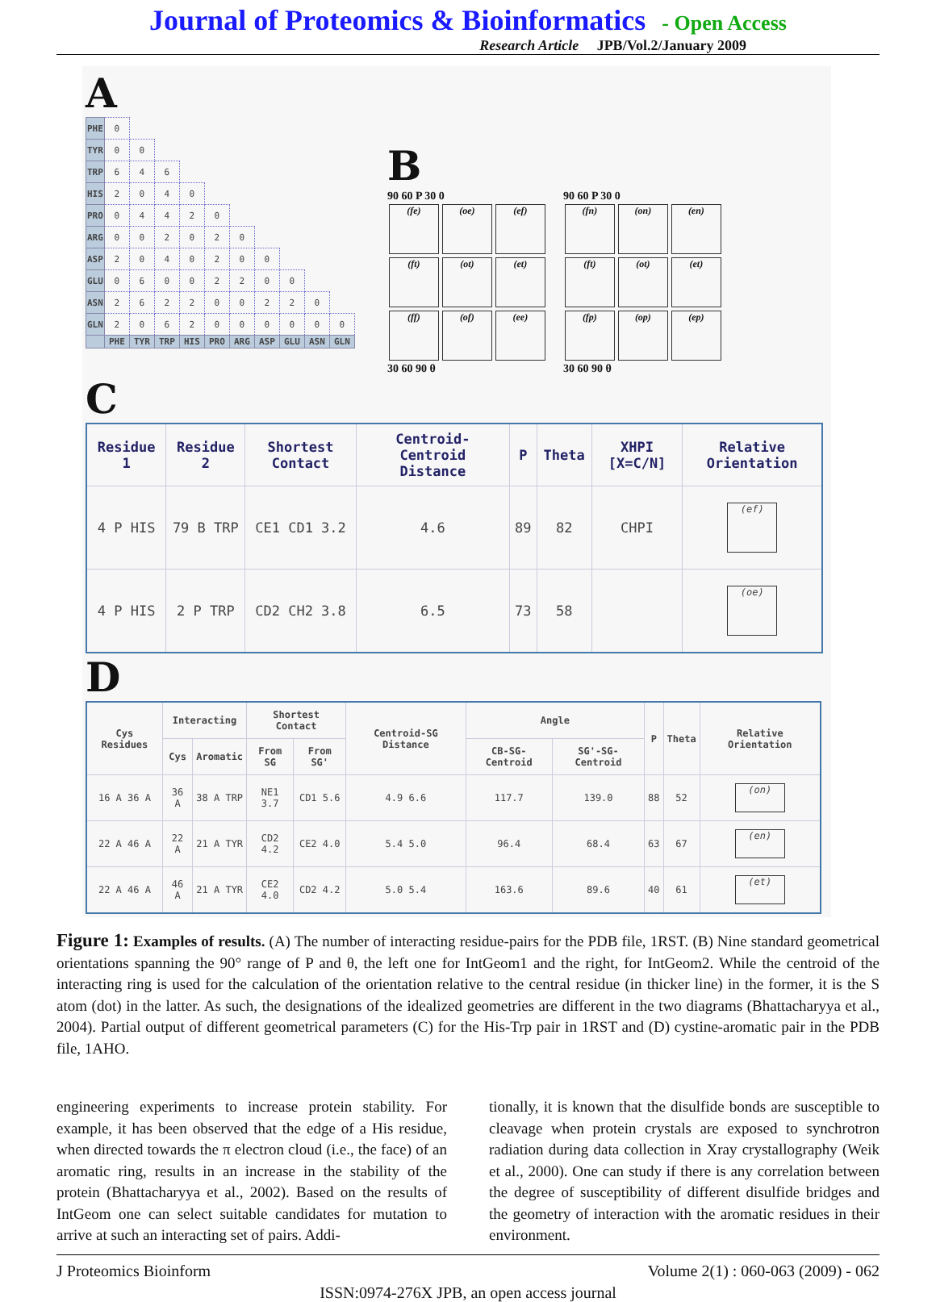Journal of Proteomics & Bioinformatics - Open Access
Research Article JPB/Vol.2/January 2009
A
| PHE | 0 | | | | | | | | | |
| TYR | 0 | 0 | | | | | | | | |
| TRP | 6 | 4 | 6 | | | | | | | |
| HIS | 2 | 0 | 4 | 0 | | | | | | |
| PRO | 0 | 4 | 4 | 2 | 0 | | | | | |
| ARG | 0 | 0 | 2 | 0 | 2 | 0 | | | | |
| ASP | 2 | 0 | 4 | 0 | 2 | 0 | 0 | | | |
| GLU | 0 | 6 | 0 | 0 | 2 | 2 | 0 | 0 | | |
| ASN | 2 | 6 | 2 | 2 | 0 | 0 | 2 | 2 | 0 | |
| GLN | 2 | 0 | 6 | 2 | 0 | 0 | 0 | 0 | 0 | 0 |
| | PHE | TYR | TRP | HIS | PRO | ARG | ASP | GLU | ASN | GLN |
B
90 60 P 30 0
(fe) (oe) (ef)
(ft) (ot) (et)
(ff) (of) (ee)
30 60 90 θ
90 60 P 30 0
(fn) (on) (en)
(ft) (ot) (et)
(fp) (op) (ep)
30 60 90 θ
C
| Residue 1 | Residue 2 | Shortest Contact | Centroid-Centroid Distance | P | Theta | XHPI [X=C/N] | Relative Orientation |
| --- | --- | --- | --- | --- | --- | --- | --- |
| 4 P HIS | 79 B TRP | CE1 CD1 3.2 | 4.6 | 89 | 82 | CHPI | (ef) |
| 4 P HIS | 2 P TRP | CD2 CH2 3.8 | 6.5 | 73 | 58 | | (oe) |
D
| Cys Residues | Interacting | | Shortest Contact | | Centroid-SG Distance | Angle | | P | Theta | Relative Orientation |
| --- | --- | --- | --- | --- | --- | --- | --- | --- | --- | --- |
| | Cys | Aromatic | From SG | From SG' | | CB-SG-Centroid | SG'-SG-Centroid | | | |
| 16 A 36 A | 36 A | 38 A TRP | NE1 3.7 | CD1 5.6 | 4.9 6.6 | 117.7 | 139.0 | 88 | 52 | (on) |
| 22 A 46 A | 22 A | 21 A TYR | CD2 4.2 | CE2 4.0 | 5.4 5.0 | 96.4 | 68.4 | 63 | 67 | (en) |
| 22 A 46 A | 46 A | 21 A TYR | CE2 4.0 | CD2 4.2 | 5.0 5.4 | 163.6 | 89.6 | 40 | 61 | (et) |
Figure 1: Examples of results. (A) The number of interacting residue-pairs for the PDB file, 1RST. (B) Nine standard geometrical orientations spanning the 90° range of P and θ, the left one for IntGeom1 and the right, for IntGeom2. While the centroid of the interacting ring is used for the calculation of the orientation relative to the central residue (in thicker line) in the former, it is the S atom (dot) in the latter. As such, the designations of the idealized geometries are different in the two diagrams (Bhattacharyya et al., 2004). Partial output of different geometrical parameters (C) for the His-Trp pair in 1RST and (D) cystine-aromatic pair in the PDB file, 1AHO.
engineering experiments to increase protein stability. For example, it has been observed that the edge of a His residue, when directed towards the π electron cloud (i.e., the face) of an aromatic ring, results in an increase in the stability of the protein (Bhattacharyya et al., 2002). Based on the results of IntGeom one can select suitable candidates for mutation to arrive at such an interacting set of pairs. Addi-
tionally, it is known that the disulfide bonds are susceptible to cleavage when protein crystals are exposed to synchrotron radiation during data collection in Xray crystallography (Weik et al., 2000). One can study if there is any correlation between the degree of susceptibility of different disulfide bridges and the geometry of interaction with the aromatic residues in their environment.
J Proteomics Bioinform Volume 2(1) : 060-063 (2009) - 062
ISSN:0974-276X JPB, an open access journal